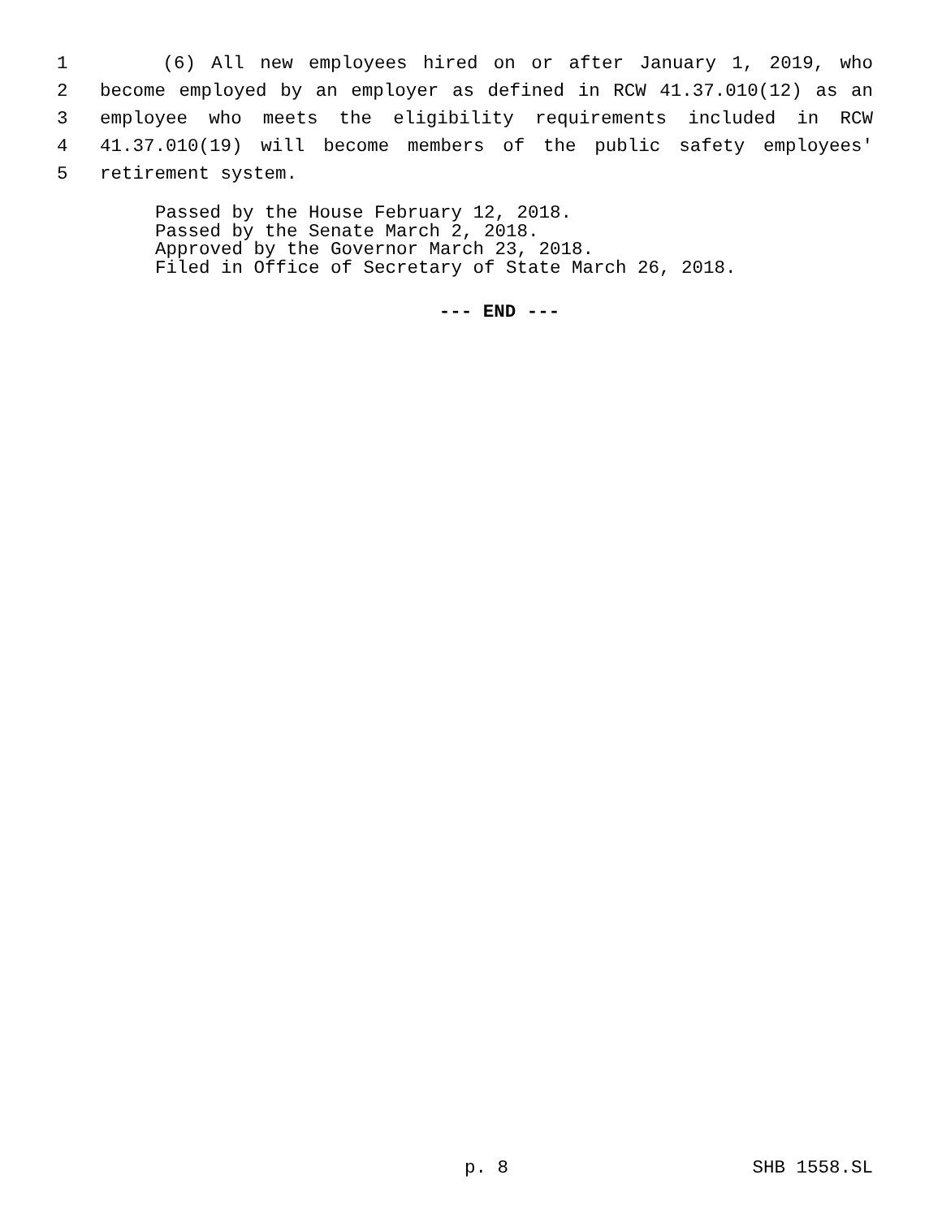1 (6) All new employees hired on or after January 1, 2019, who
2 become employed by an employer as defined in RCW 41.37.010(12) as an
3 employee who meets the eligibility requirements included in RCW
4 41.37.010(19) will become members of the public safety employees'
5 retirement system.
Passed by the House February 12, 2018.
Passed by the Senate March 2, 2018.
Approved by the Governor March 23, 2018.
Filed in Office of Secretary of State March 26, 2018.
--- END ---
p. 8 SHB 1558.SL